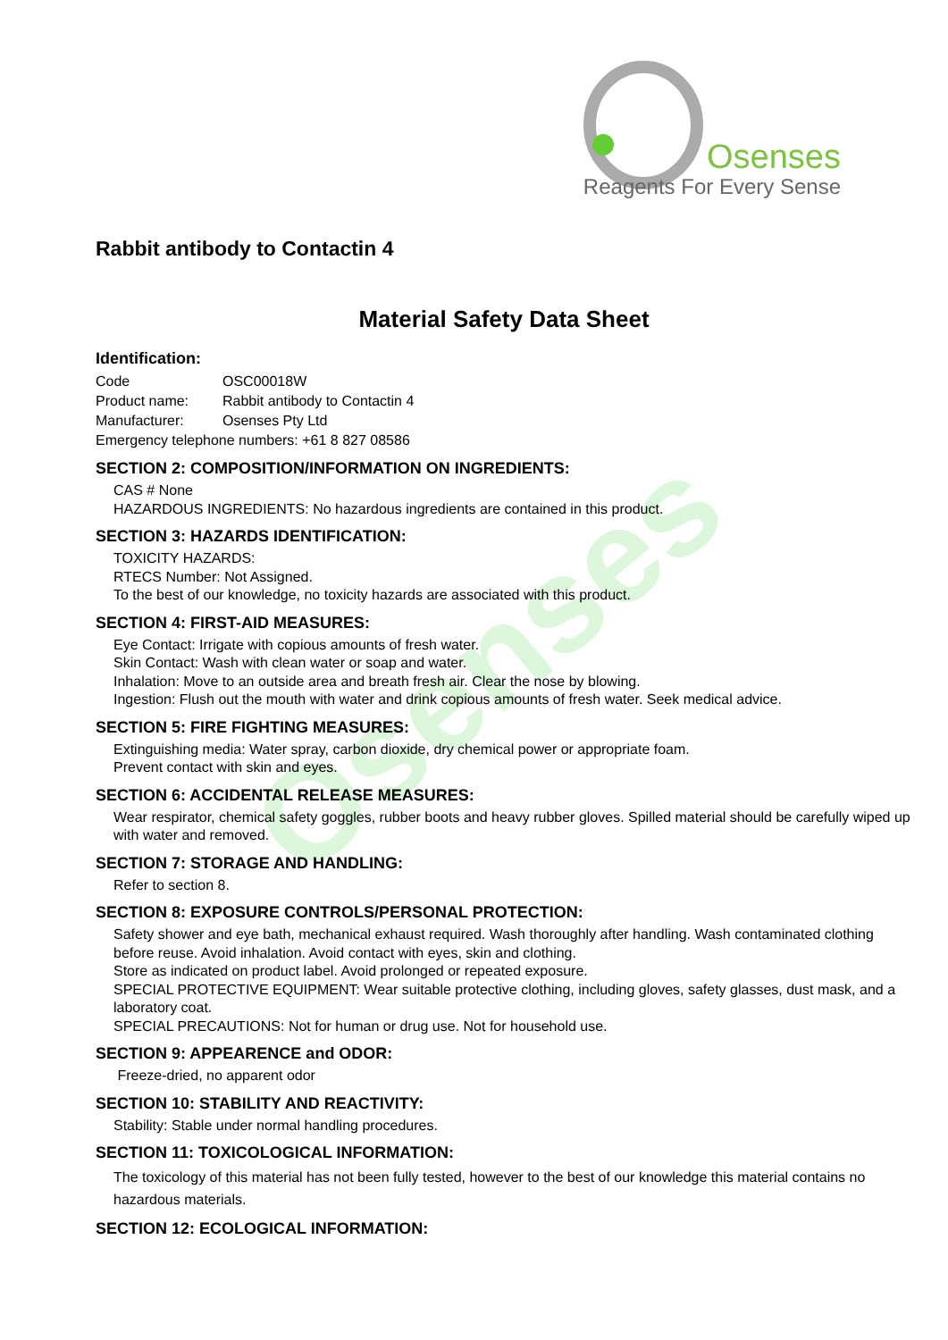Osenses
Reagents For Every Sense
Osenses
Rabbit antibody to Contactin 4
Material Safety Data Sheet
Identification:
| Code | OSC00018W |
| Product name: | Rabbit antibody to Contactin 4 |
| Manufacturer: | Osenses Pty Ltd |
| Emergency telephone numbers: +61 8 827 08586 | |
SECTION 2: COMPOSITION/INFORMATION ON INGREDIENTS:
CAS # None
HAZARDOUS INGREDIENTS: No hazardous ingredients are contained in this product.
SECTION 3: HAZARDS IDENTIFICATION:
TOXICITY HAZARDS:
RTECS Number: Not Assigned.
To the best of our knowledge, no toxicity hazards are associated with this product.
SECTION 4: FIRST-AID MEASURES:
Eye Contact: Irrigate with copious amounts of fresh water.
Skin Contact: Wash with clean water or soap and water.
Inhalation: Move to an outside area and breath fresh air. Clear the nose by blowing.
Ingestion: Flush out the mouth with water and drink copious amounts of fresh water. Seek medical advice.
SECTION 5: FIRE FIGHTING MEASURES:
Extinguishing media: Water spray, carbon dioxide, dry chemical power or appropriate foam.
Prevent contact with skin and eyes.
SECTION 6: ACCIDENTAL RELEASE MEASURES:
Wear respirator, chemical safety goggles, rubber boots and heavy rubber gloves. Spilled material should be carefully wiped up with water and removed.
SECTION 7: STORAGE AND HANDLING:
Refer to section 8.
SECTION 8: EXPOSURE CONTROLS/PERSONAL PROTECTION:
Safety shower and eye bath, mechanical exhaust required. Wash thoroughly after handling. Wash contaminated clothing before reuse. Avoid inhalation. Avoid contact with eyes, skin and clothing.
Store as indicated on product label. Avoid prolonged or repeated exposure.
SPECIAL PROTECTIVE EQUIPMENT: Wear suitable protective clothing, including gloves, safety glasses, dust mask, and a laboratory coat.
SPECIAL PRECAUTIONS: Not for human or drug use. Not for household use.
SECTION 9: APPEARENCE and ODOR:
Freeze-dried, no apparent odor
SECTION 10: STABILITY AND REACTIVITY:
Stability: Stable under normal handling procedures.
SECTION 11: TOXICOLOGICAL INFORMATION:
The toxicology of this material has not been fully tested, however to the best of our knowledge this material contains no hazardous materials.
SECTION 12: ECOLOGICAL INFORMATION: